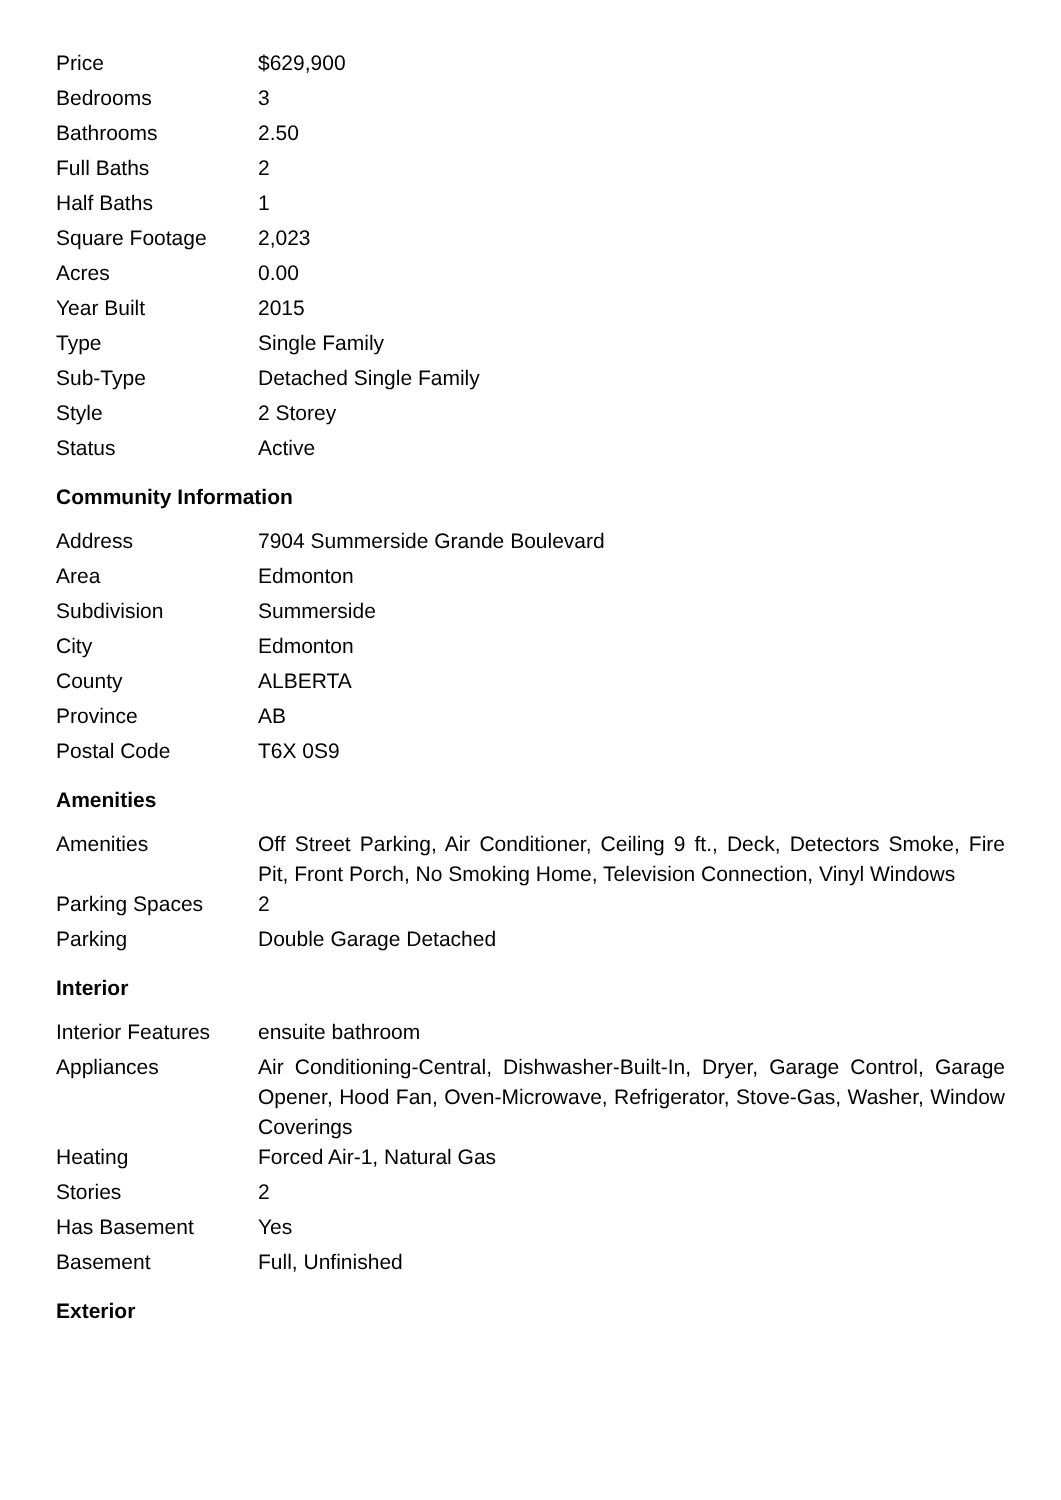| Price | $629,900 |
| Bedrooms | 3 |
| Bathrooms | 2.50 |
| Full Baths | 2 |
| Half Baths | 1 |
| Square Footage | 2,023 |
| Acres | 0.00 |
| Year Built | 2015 |
| Type | Single Family |
| Sub-Type | Detached Single Family |
| Style | 2 Storey |
| Status | Active |
Community Information
| Address | 7904 Summerside Grande Boulevard |
| Area | Edmonton |
| Subdivision | Summerside |
| City | Edmonton |
| County | ALBERTA |
| Province | AB |
| Postal Code | T6X 0S9 |
Amenities
| Amenities | Off Street Parking, Air Conditioner, Ceiling 9 ft., Deck, Detectors Smoke, Fire Pit, Front Porch, No Smoking Home, Television Connection, Vinyl Windows |
| Parking Spaces | 2 |
| Parking | Double Garage Detached |
Interior
| Interior Features | ensuite bathroom |
| Appliances | Air Conditioning-Central, Dishwasher-Built-In, Dryer, Garage Control, Garage Opener, Hood Fan, Oven-Microwave, Refrigerator, Stove-Gas, Washer, Window Coverings |
| Heating | Forced Air-1, Natural Gas |
| Stories | 2 |
| Has Basement | Yes |
| Basement | Full, Unfinished |
Exterior